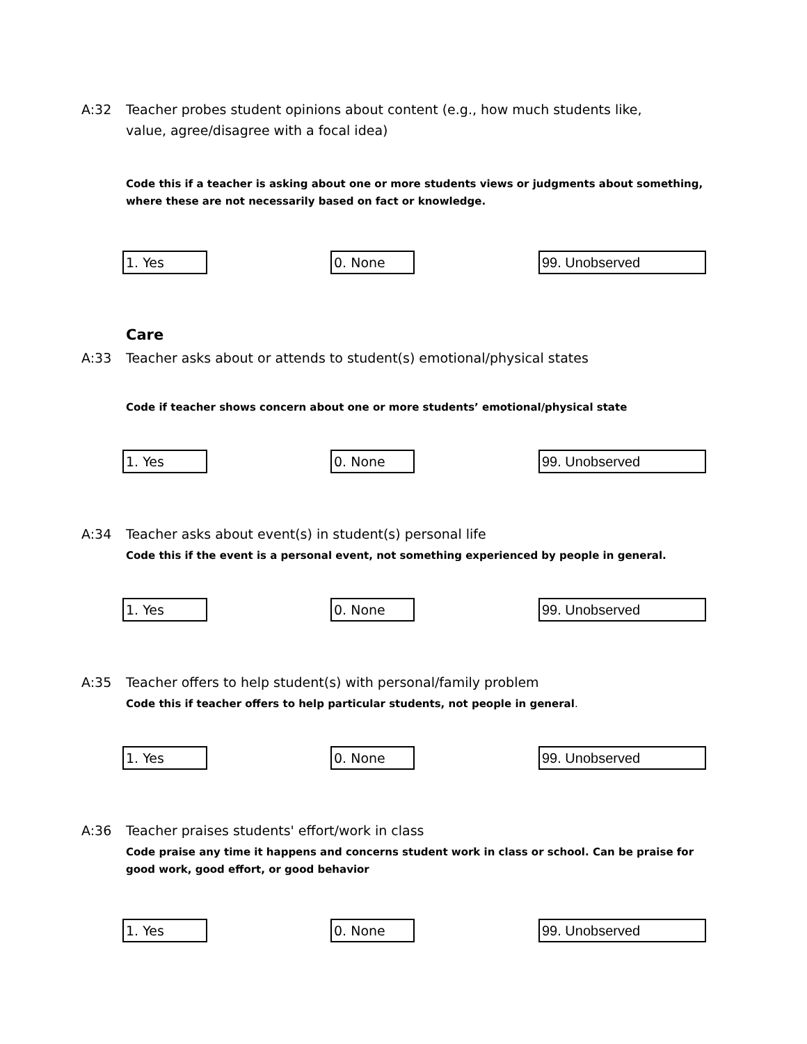A:32 Teacher probes student opinions about content (e.g., how much students like, value, agree/disagree with a focal idea)
Code this if a teacher is asking about one or more students views or judgments about something, where these are not necessarily based on fact or knowledge.
1. Yes 0. None 99. Unobserved
Care
A:33 Teacher asks about or attends to student(s) emotional/physical states
Code if teacher shows concern about one or more students’ emotional/physical state
1. Yes 0. None 99. Unobserved
A:34 Teacher asks about event(s) in student(s) personal life
Code this if the event is a personal event, not something experienced by people in general.
1. Yes 0. None 99. Unobserved
A:35 Teacher offers to help student(s) with personal/family problem
Code this if teacher offers to help particular students, not people in general.
1. Yes 0. None 99. Unobserved
A:36 Teacher praises students' effort/work in class
Code praise any time it happens and concerns student work in class or school. Can be praise for good work, good effort, or good behavior
1. Yes 0. None 99. Unobserved